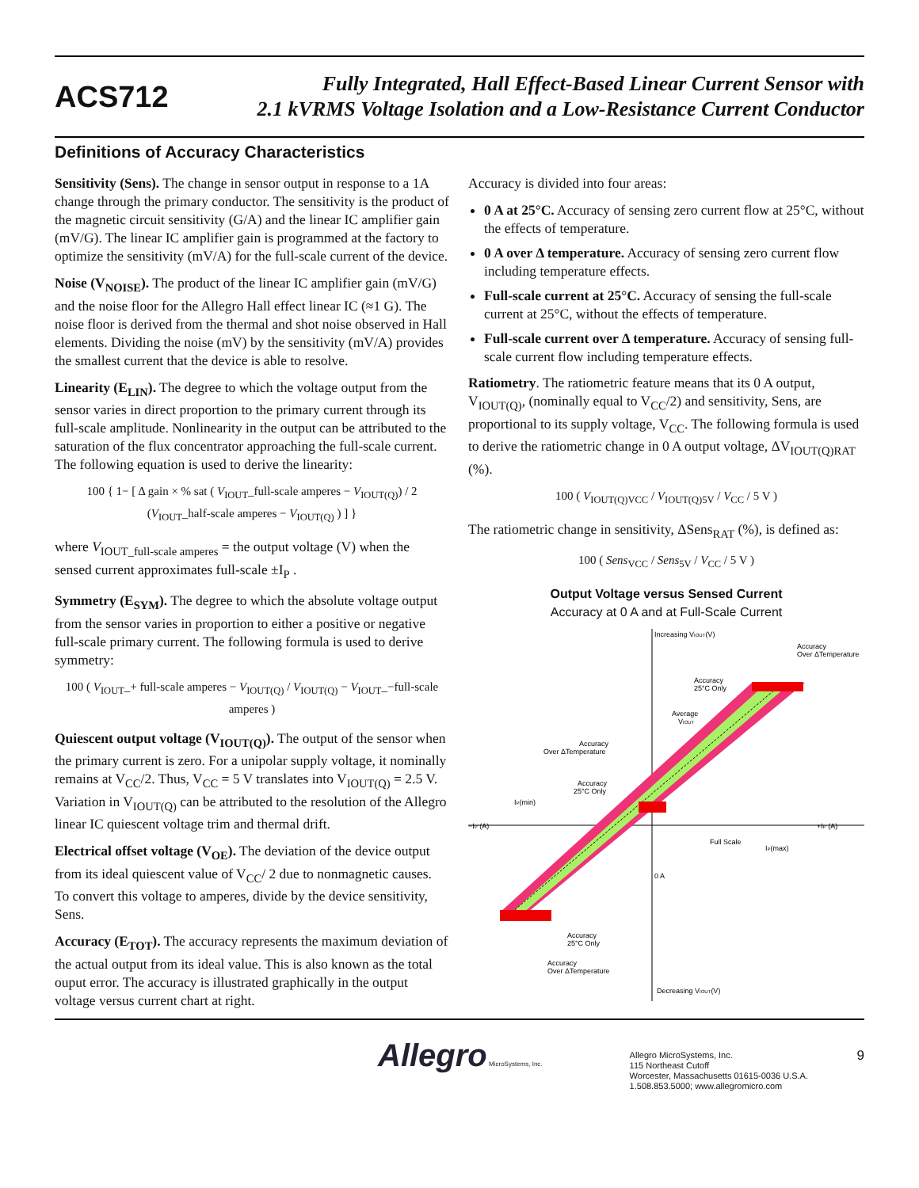ACS712
Fully Integrated, Hall Effect-Based Linear Current Sensor with
2.1 kVRMS Voltage Isolation and a Low-Resistance Current Conductor
Definitions of Accuracy Characteristics
Sensitivity (Sens). The change in sensor output in response to a 1A change through the primary conductor. The sensitivity is the product of the magnetic circuit sensitivity (G/A) and the linear IC amplifier gain (mV/G). The linear IC amplifier gain is programmed at the factory to optimize the sensitivity (mV/A) for the full-scale current of the device.
Noise (V<sub>NOISE</sub>). The product of the linear IC amplifier gain (mV/G) and the noise floor for the Allegro Hall effect linear IC (≈1 G). The noise floor is derived from the thermal and shot noise observed in Hall elements. Dividing the noise (mV) by the sensitivity (mV/A) provides the smallest current that the device is able to resolve.
Linearity (E<sub>LIN</sub>). The degree to which the voltage output from the sensor varies in direct proportion to the primary current through its full-scale amplitude. Nonlinearity in the output can be attributed to the saturation of the flux concentrator approaching the full-scale current. The following equation is used to derive the linearity:
100 { 1− [ Δ gain × % sat ( V<sub>IOUT</sub>_full-scale amperes − V<sub>IOUT(Q)</sub>) / 2 (V<sub>IOUT</sub>_half-scale amperes − V<sub>IOUT(Q)</sub> ) ] }
where V<sub>IOUT_full-scale amperes</sub> = the output voltage (V) when the sensed current approximates full-scale ±I<sub>P</sub> .
Symmetry (E<sub>SYM</sub>). The degree to which the absolute voltage output from the sensor varies in proportion to either a positive or negative full-scale primary current. The following formula is used to derive symmetry:
100 ( V<sub>IOUT</sub>_+ full-scale amperes − V<sub>IOUT(Q)</sub> / V<sub>IOUT(Q)</sub> − V<sub>IOUT</sub>_−full-scale amperes )
Quiescent output voltage (V<sub>IOUT(Q)</sub>). The output of the sensor when the primary current is zero. For a unipolar supply voltage, it nominally remains at V<sub>CC</sub>/2. Thus, V<sub>CC</sub> = 5 V translates into V<sub>IOUT(Q)</sub> = 2.5 V. Variation in V<sub>IOUT(Q)</sub> can be attributed to the resolution of the Allegro linear IC quiescent voltage trim and thermal drift.
Electrical offset voltage (V<sub>OE</sub>). The deviation of the device output from its ideal quiescent value of V<sub>CC</sub>/ 2 due to nonmagnetic causes. To convert this voltage to amperes, divide by the device sensitivity, Sens.
Accuracy (E<sub>TOT</sub>). The accuracy represents the maximum deviation of the actual output from its ideal value. This is also known as the total ouput error. The accuracy is illustrated graphically in the output voltage versus current chart at right.
Accuracy is divided into four areas:
0 A at 25°C. Accuracy of sensing zero current flow at 25°C, without the effects of temperature.
0 A over Δ temperature. Accuracy of sensing zero current flow including temperature effects.
Full-scale current at 25°C. Accuracy of sensing the full-scale current at 25°C, without the effects of temperature.
Full-scale current over Δ temperature. Accuracy of sensing full-scale current flow including temperature effects.
Ratiometry. The ratiometric feature means that its 0 A output, V<sub>IOUT(Q)</sub>, (nominally equal to V<sub>CC</sub>/2) and sensitivity, Sens, are proportional to its supply voltage, V<sub>CC</sub>. The following formula is used to derive the ratiometric change in 0 A output voltage, ΔV<sub>IOUT(Q)RAT</sub> (%).
100 ( V<sub>IOUT(Q)VCC</sub> / V<sub>IOUT(Q)5V</sub> / V<sub>CC</sub> / 5 V )
The ratiometric change in sensitivity, ΔSens<sub>RAT</sub> (%), is defined as:
100 ( Sens<sub>VCC</sub> / Sens<sub>5V</sub> / V<sub>CC</sub> / 5 V )
Output Voltage versus Sensed Current
Accuracy at 0 A and at Full-Scale Current
Increasing VIOUT(V)
Accuracy
Over ΔTemperature
Accuracy
25°C Only
Average
VIOUT
Accuracy
Over ΔTemperature
Accuracy
25°C Only
IP(min)
−IP (A)
+IP (A)
Full Scale
IP(max)
0 A
Accuracy
25°C Only
Accuracy
Over ΔTemperature
Decreasing VIOUT(V)
Allegro MicroSystems, Inc.
Allegro MicroSystems, Inc.
115 Northeast Cutoff
Worcester, Massachusetts 01615-0036 U.S.A.
1.508.853.5000; www.allegromicro.com
9